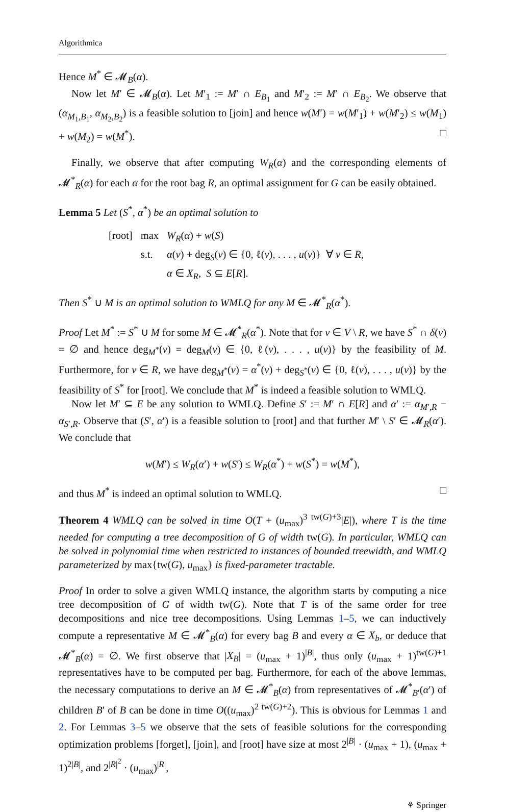Algorithmica
Hence M<sup>*</sup> ∈ 𝓜<sub>B</sub>(α).
Now let M′ ∈ 𝓜<sub>B</sub>(α). Let M′<sub>1</sub> := M′ ∩ E<sub>B<sub>1</sub></sub> and M′<sub>2</sub> := M′ ∩ E<sub>B<sub>2</sub></sub>. We observe that (α<sub>M<sub>1</sub>,B<sub>1</sub></sub>, α<sub>M<sub>2</sub>,B<sub>2</sub></sub>) is a feasible solution to [join] and hence w(M′) = w(M′<sub>1</sub>) + w(M′<sub>2</sub>) ≤ w(M<sub>1</sub>) + w(M<sub>2</sub>) = w(M<sup>*</sup>). □
Finally, we observe that after computing W<sub>R</sub>(α) and the corresponding elements of 𝓜<sup>*</sup><sub>R</sub>(α) for each α for the root bag R, an optimal assignment for G can be easily obtained.
Lemma 5 Let (S<sup>*</sup>, α<sup>*</sup>) be an optimal solution to
| [root] | max | W<sub>R</sub> ( α ) + w ( S ) |
| | s.t. | α ( v ) + deg<sub>S</sub>( v ) ∈ {0, ℓ( v ), . . . , u ( v )} ∀ v ∈ R , |
| | | α ∈ X<sub>R</sub> , S ⊆ E [ R ]. |
Then S<sup>*</sup> ∪ M is an optimal solution to WMLQ for any M ∈ 𝓜<sup>*</sup><sub>R</sub>(α<sup>*</sup>).
Proof Let M<sup>*</sup> := S<sup>*</sup> ∪ M for some M ∈ 𝓜<sup>*</sup><sub>R</sub>(α<sup>*</sup>). Note that for v ∈ V \ R, we have S<sup>*</sup> ∩ δ(v) = ∅ and hence deg<sub>M<sup>*</sup></sub>(v) = deg<sub>M</sub>(v) ∈ {0, ℓ(v), . . . , u(v)} by the feasibility of M. Furthermore, for v ∈ R, we have deg<sub>M<sup>*</sup></sub>(v) = α<sup>*</sup>(v) + deg<sub>S<sup>*</sup></sub>(v) ∈ {0, ℓ(v), . . . , u(v)} by the feasibility of S<sup>*</sup> for [root]. We conclude that M<sup>*</sup> is indeed a feasible solution to WMLQ.
Now let M′ ⊆ E be any solution to WMLQ. Define S′ := M′ ∩ E[R] and α′ := α<sub>M′,R</sub> − α<sub>S′,R</sub>. Observe that (S′, α′) is a feasible solution to [root] and that further M′ \ S′ ∈ 𝓜<sub>R</sub>(α′). We conclude that
w(M′) ≤ W<sub>R</sub>(α′) + w(S′) ≤ W<sub>R</sub>(α<sup>*</sup>) + w(S<sup>*</sup>) = w(M<sup>*</sup>),
and thus M<sup>*</sup> is indeed an optimal solution to WMLQ. □
Theorem 4 WMLQ can be solved in time O(T + (u<sub>max</sub>)<sup>3 tw(G)+3</sup>|E|), where T is the time needed for computing a tree decomposition of G of width tw(G). In particular, WMLQ can be solved in polynomial time when restricted to instances of bounded treewidth, and WMLQ parameterized by max{tw(G), u<sub>max</sub>} is fixed-parameter tractable.
Proof In order to solve a given WMLQ instance, the algorithm starts by computing a nice tree decomposition of G of width tw(G). Note that T is of the same order for tree decompositions and nice tree decompositions. Using Lemmas 1–5, we can inductively compute a representative M ∈ 𝓜<sup>*</sup><sub>B</sub>(α) for every bag B and every α ∈ X<sub>b</sub>, or deduce that 𝓜<sup>*</sup><sub>B</sub>(α) = ∅. We first observe that |X<sub>B</sub>| = (u<sub>max</sub> + 1)<sup>|B|</sup>, thus only (u<sub>max</sub> + 1)<sup>tw(G)+1</sup> representatives have to be computed per bag. Furthermore, for each of the above lemmas, the necessary computations to derive an M ∈ 𝓜<sup>*</sup><sub>B</sub>(α) from representatives of 𝓜<sup>*</sup><sub>B′</sub>(α′) of children B′ of B can be done in time O((u<sub>max</sub>)<sup>2 tw(G)+2</sup>). This is obvious for Lemmas 1 and 2. For Lemmas 3–5 we observe that the sets of feasible solutions for the corresponding optimization problems [forget], [join], and [root] have size at most 2<sup>|B|</sup> · (u<sub>max</sub> + 1), (u<sub>max</sub> + 1)<sup>2|B|</sup>, and 2<sup>|R|<sup>2</sup></sup> · (u<sub>max</sub>)<sup>|R|</sup>,
⚘ Springer